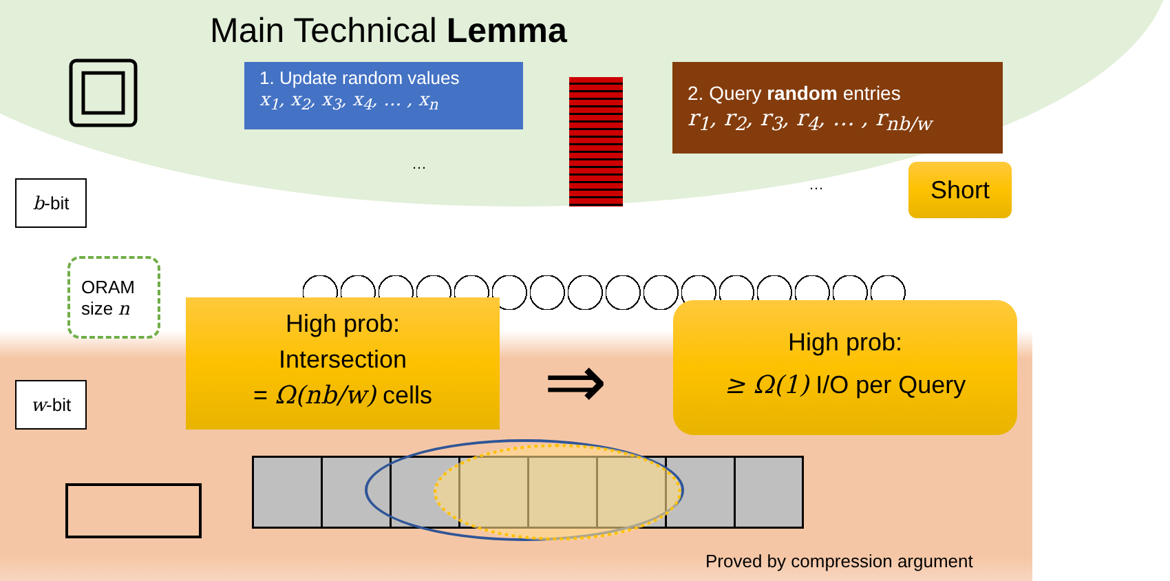Main Technical Lemma
1. Update random values
x<sub>1</sub>, x<sub>2</sub>, x<sub>3</sub>, x<sub>4</sub>, … , x<sub>n</sub>
2. Query random entries
r<sub>1</sub>, r<sub>2</sub>, r<sub>3</sub>, r<sub>4</sub>, … , r<sub>nb/w</sub>
Short
…
…
b-bit
w-bit
ORAM
size n
High prob:
Intersection
= Ω(nb/w) cells
⇒
High prob:
≥ Ω(1) I/O per Query
Proved by compression argument